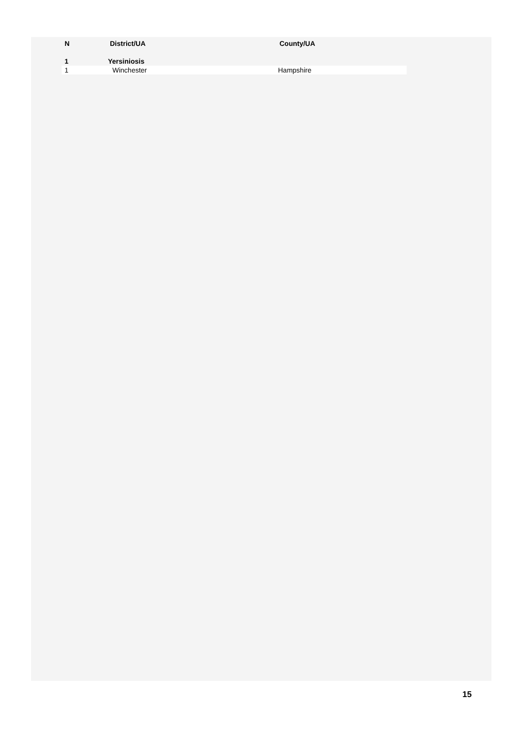| N | District/UA | County/UA |
| --- | --- | --- |
| 1 | Yersiniosis | |
| 1 | Winchester | Hampshire |
15